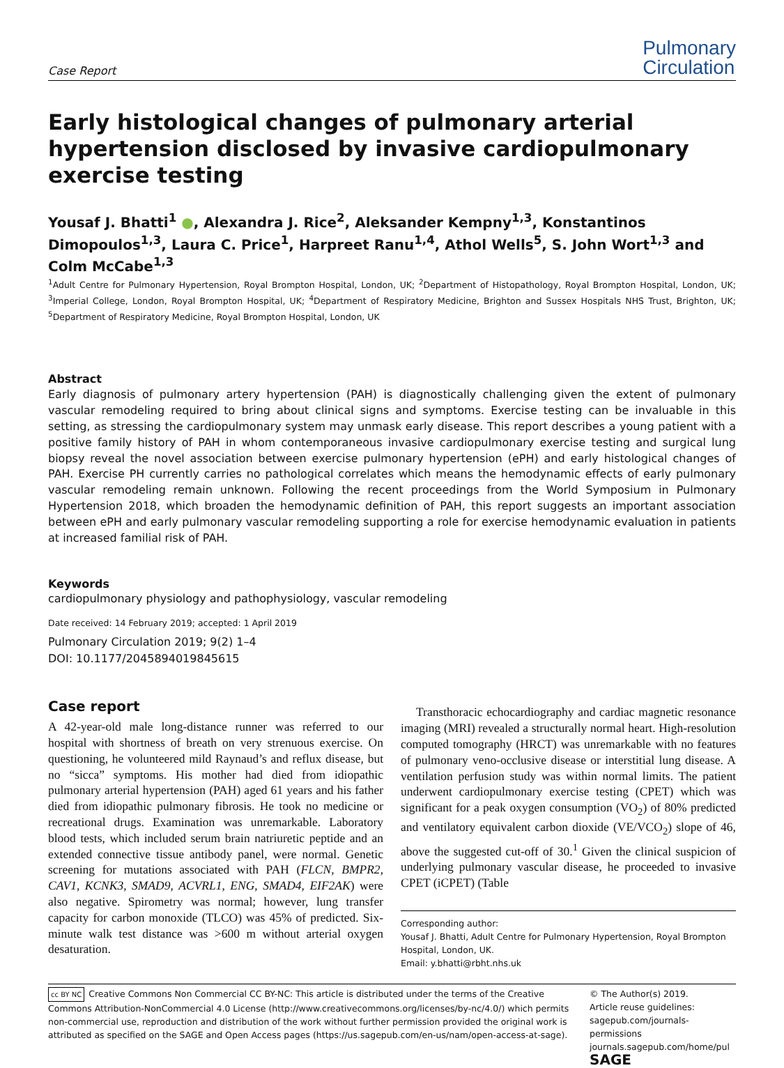Case Report Pulmonary
Circulation
Early histological changes of pulmonary arterial hypertension disclosed by invasive cardiopulmonary exercise testing
Yousaf J. Bhatti<sup>1</sup> ●, Alexandra J. Rice<sup>2</sup>, Aleksander Kempny<sup>1,3</sup>, Konstantinos Dimopoulos<sup>1,3</sup>, Laura C. Price<sup>1</sup>, Harpreet Ranu<sup>1,4</sup>, Athol Wells<sup>5</sup>, S. John Wort<sup>1,3</sup> and Colm McCabe<sup>1,3</sup>
<sup>1</sup> Adult Centre for Pulmonary Hypertension, Royal Brompton Hospital, London, UK; <sup>2</sup>Department of Histopathology, Royal Brompton Hospital, London, UK; <sup>3</sup>Imperial College, London, Royal Brompton Hospital, UK; <sup>4</sup>Department of Respiratory Medicine, Brighton and Sussex Hospitals NHS Trust, Brighton, UK; <sup>5</sup>Department of Respiratory Medicine, Royal Brompton Hospital, London, UK
Abstract
Early diagnosis of pulmonary artery hypertension (PAH) is diagnostically challenging given the extent of pulmonary vascular remodeling required to bring about clinical signs and symptoms. Exercise testing can be invaluable in this setting, as stressing the cardiopulmonary system may unmask early disease. This report describes a young patient with a positive family history of PAH in whom contemporaneous invasive cardiopulmonary exercise testing and surgical lung biopsy reveal the novel association between exercise pulmonary hypertension (ePH) and early histological changes of PAH. Exercise PH currently carries no pathological correlates which means the hemodynamic effects of early pulmonary vascular remodeling remain unknown. Following the recent proceedings from the World Symposium in Pulmonary Hypertension 2018, which broaden the hemodynamic definition of PAH, this report suggests an important association between ePH and early pulmonary vascular remodeling supporting a role for exercise hemodynamic evaluation in patients at increased familial risk of PAH.
Keywords
cardiopulmonary physiology and pathophysiology, vascular remodeling
Date received: 14 February 2019; accepted: 1 April 2019
Pulmonary Circulation 2019; 9(2) 1–4
DOI: 10.1177/2045894019845615
Case report
A 42-year-old male long-distance runner was referred to our hospital with shortness of breath on very strenuous exercise. On questioning, he volunteered mild Raynaud’s and reflux disease, but no “sicca” symptoms. His mother had died from idiopathic pulmonary arterial hypertension (PAH) aged 61 years and his father died from idiopathic pulmonary fibrosis. He took no medicine or recreational drugs. Examination was unremarkable. Laboratory blood tests, which included serum brain natriuretic peptide and an extended connective tissue antibody panel, were normal. Genetic screening for mutations associated with PAH (FLCN, BMPR2, CAV1, KCNK3, SMAD9, ACVRL1, ENG, SMAD4, EIF2AK) were also negative. Spirometry was normal; however, lung transfer capacity for carbon monoxide (TLCO) was 45% of predicted. Six-minute walk test distance was >600 m without arterial oxygen desaturation.
Transthoracic echocardiography and cardiac magnetic resonance imaging (MRI) revealed a structurally normal heart. High-resolution computed tomography (HRCT) was unremarkable with no features of pulmonary veno-occlusive disease or interstitial lung disease. A ventilation perfusion study was within normal limits. The patient underwent cardiopulmonary exercise testing (CPET) which was significant for a peak oxygen consumption (VO<sub>2</sub>) of 80% predicted and ventilatory equivalent carbon dioxide (VE/VCO<sub>2</sub>) slope of 46, above the suggested cut-off of 30.<sup>1</sup> Given the clinical suspicion of underlying pulmonary vascular disease, he proceeded to invasive CPET (iCPET) (Table
Corresponding author:
Yousaf J. Bhatti, Adult Centre for Pulmonary Hypertension, Royal Brompton Hospital, London, UK.
Email: y.bhatti@rbht.nhs.uk
cc BY NC Creative Commons Non Commercial CC BY-NC: This article is distributed under the terms of the Creative Commons Attribution-NonCommercial 4.0 License (http://www.creativecommons.org/licenses/by-nc/4.0/) which permits non-commercial use, reproduction and distribution of the work without further permission provided the original work is attributed as specified on the SAGE and Open Access pages (https://us.sagepub.com/en-us/nam/open-access-at-sage).
© The Author(s) 2019.
Article reuse guidelines:
sagepub.com/journals-permissions
journals.sagepub.com/home/pul
SAGE